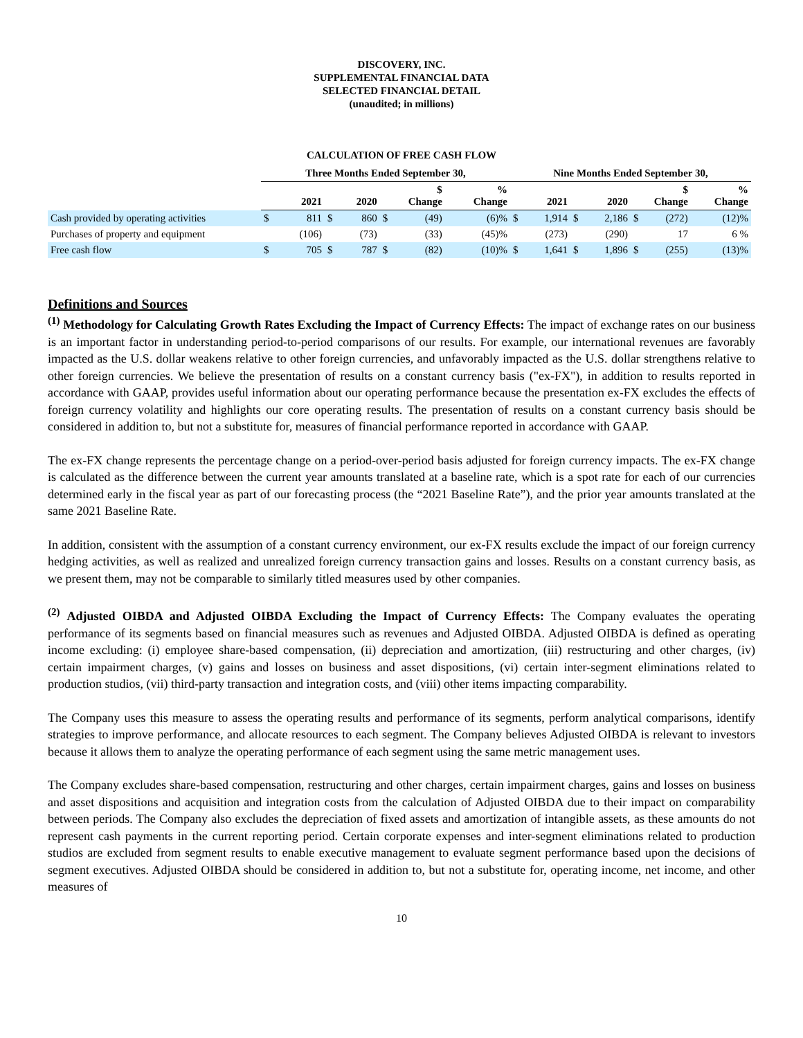DISCOVERY, INC.
SUPPLEMENTAL FINANCIAL DATA
SELECTED FINANCIAL DETAIL
(unaudited; in millions)
CALCULATION OF FREE CASH FLOW
| | Three Months Ended September 30, | | | | | | | | Nine Months Ended September 30, | | | | | | | |
| --- | --- | --- | --- | --- | --- | --- | --- | --- | --- | --- | --- | --- | --- | --- | --- | --- |
| | 2021 | | 2020 | | $ Change | | % Change | | 2021 | | 2020 | | $ Change | | % Change | |
| Cash provided by operating activities | $ | 811 | $ | 860 | $ | (49) | | (6)% | $ | 1,914 | $ | 2,186 | $ | (272) | | (12)% |
| Purchases of property and equipment | | (106) | | (73) | | (33) | | (45)% | | (273) | | (290) | | 17 | | 6 % |
| Free cash flow | $ | 705 | $ | 787 | $ | (82) | | (10)% | $ | 1,641 | $ | 1,896 | $ | (255) | | (13)% |
Definitions and Sources
<sup>(1)</sup> Methodology for Calculating Growth Rates Excluding the Impact of Currency Effects: The impact of exchange rates on our business is an important factor in understanding period-to-period comparisons of our results. For example, our international revenues are favorably impacted as the U.S. dollar weakens relative to other foreign currencies, and unfavorably impacted as the U.S. dollar strengthens relative to other foreign currencies. We believe the presentation of results on a constant currency basis ("ex-FX"), in addition to results reported in accordance with GAAP, provides useful information about our operating performance because the presentation ex-FX excludes the effects of foreign currency volatility and highlights our core operating results. The presentation of results on a constant currency basis should be considered in addition to, but not a substitute for, measures of financial performance reported in accordance with GAAP.
The ex-FX change represents the percentage change on a period-over-period basis adjusted for foreign currency impacts. The ex-FX change is calculated as the difference between the current year amounts translated at a baseline rate, which is a spot rate for each of our currencies determined early in the fiscal year as part of our forecasting process (the “2021 Baseline Rate”), and the prior year amounts translated at the same 2021 Baseline Rate.
In addition, consistent with the assumption of a constant currency environment, our ex-FX results exclude the impact of our foreign currency hedging activities, as well as realized and unrealized foreign currency transaction gains and losses. Results on a constant currency basis, as we present them, may not be comparable to similarly titled measures used by other companies.
<sup>(2)</sup> Adjusted OIBDA and Adjusted OIBDA Excluding the Impact of Currency Effects: The Company evaluates the operating performance of its segments based on financial measures such as revenues and Adjusted OIBDA. Adjusted OIBDA is defined as operating income excluding: (i) employee share-based compensation, (ii) depreciation and amortization, (iii) restructuring and other charges, (iv) certain impairment charges, (v) gains and losses on business and asset dispositions, (vi) certain inter-segment eliminations related to production studios, (vii) third-party transaction and integration costs, and (viii) other items impacting comparability.
The Company uses this measure to assess the operating results and performance of its segments, perform analytical comparisons, identify strategies to improve performance, and allocate resources to each segment. The Company believes Adjusted OIBDA is relevant to investors because it allows them to analyze the operating performance of each segment using the same metric management uses.
The Company excludes share-based compensation, restructuring and other charges, certain impairment charges, gains and losses on business and asset dispositions and acquisition and integration costs from the calculation of Adjusted OIBDA due to their impact on comparability between periods. The Company also excludes the depreciation of fixed assets and amortization of intangible assets, as these amounts do not represent cash payments in the current reporting period. Certain corporate expenses and inter-segment eliminations related to production studios are excluded from segment results to enable executive management to evaluate segment performance based upon the decisions of segment executives. Adjusted OIBDA should be considered in addition to, but not a substitute for, operating income, net income, and other measures of
10